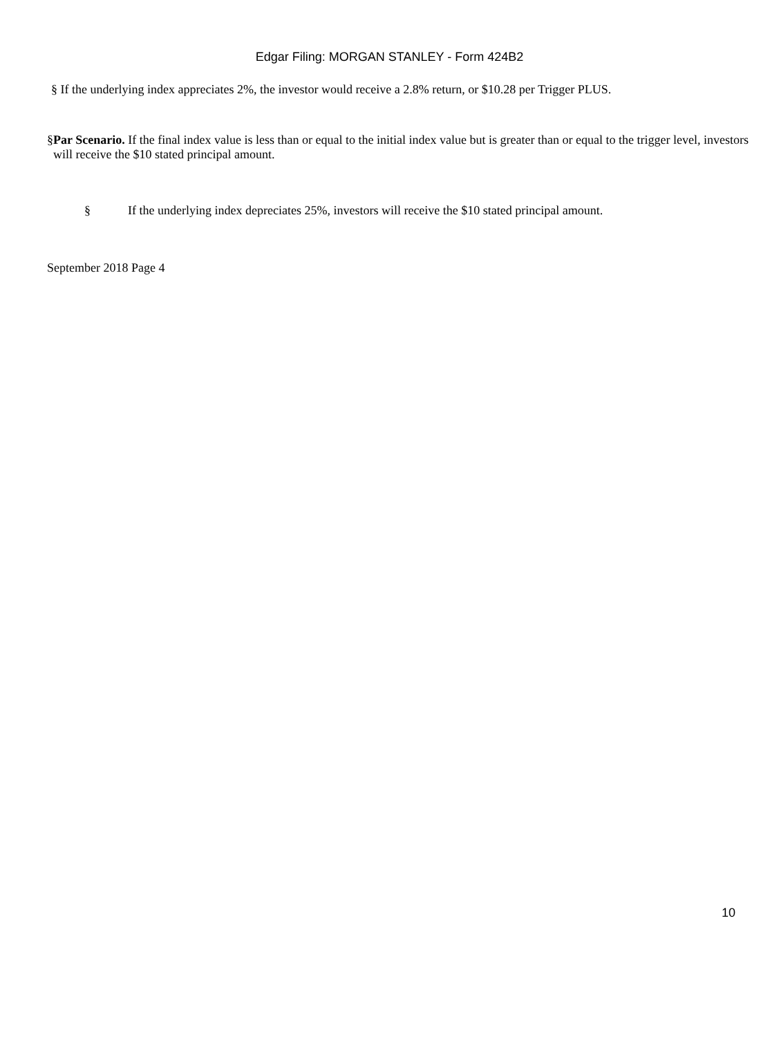Edgar Filing: MORGAN STANLEY - Form 424B2
§ If the underlying index appreciates 2%, the investor would receive a 2.8% return, or $10.28 per Trigger PLUS.
§
Par Scenario. If the final index value is less than or equal to the initial index value but is greater than or equal to the trigger level, investors will receive the $10 stated principal amount.
§ If the underlying index depreciates 25%, investors will receive the $10 stated principal amount.
September 2018 Page 4
10